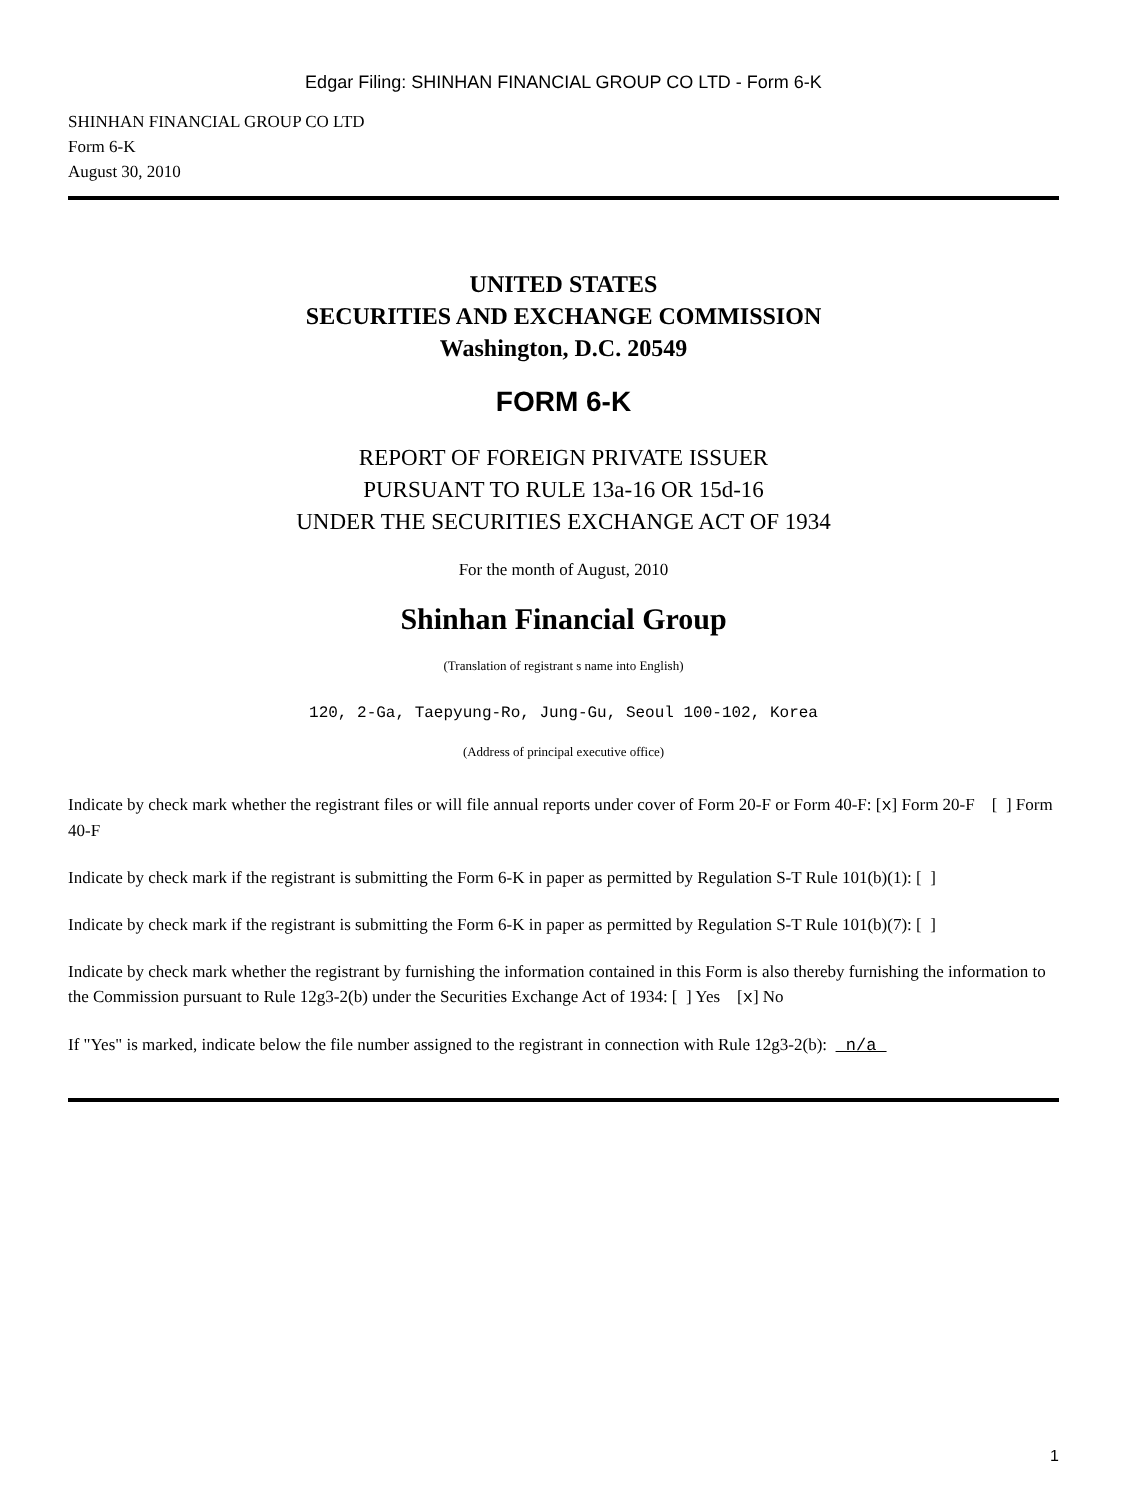Edgar Filing: SHINHAN FINANCIAL GROUP CO LTD - Form 6-K
SHINHAN FINANCIAL GROUP CO LTD
Form 6-K
August 30, 2010
UNITED STATES
SECURITIES AND EXCHANGE COMMISSION
Washington, D.C. 20549
FORM 6-K
REPORT OF FOREIGN PRIVATE ISSUER
PURSUANT TO RULE 13a-16 OR 15d-16
UNDER THE SECURITIES EXCHANGE ACT OF 1934
For the month of August, 2010
Shinhan Financial Group
(Translation of registrant s name into English)
120, 2-Ga, Taepyung-Ro, Jung-Gu, Seoul 100-102, Korea
(Address of principal executive office)
Indicate by check mark whether the registrant files or will file annual reports under cover of Form 20-F or Form 40-F: [x] Form 20-F [ ] Form 40-F
Indicate by check mark if the registrant is submitting the Form 6-K in paper as permitted by Regulation S-T Rule 101(b)(1): [ ]
Indicate by check mark if the registrant is submitting the Form 6-K in paper as permitted by Regulation S-T Rule 101(b)(7): [ ]
Indicate by check mark whether the registrant by furnishing the information contained in this Form is also thereby furnishing the information to the Commission pursuant to Rule 12g3-2(b) under the Securities Exchange Act of 1934: [ ] Yes [x] No
If "Yes" is marked, indicate below the file number assigned to the registrant in connection with Rule 12g3-2(b): n/a
1